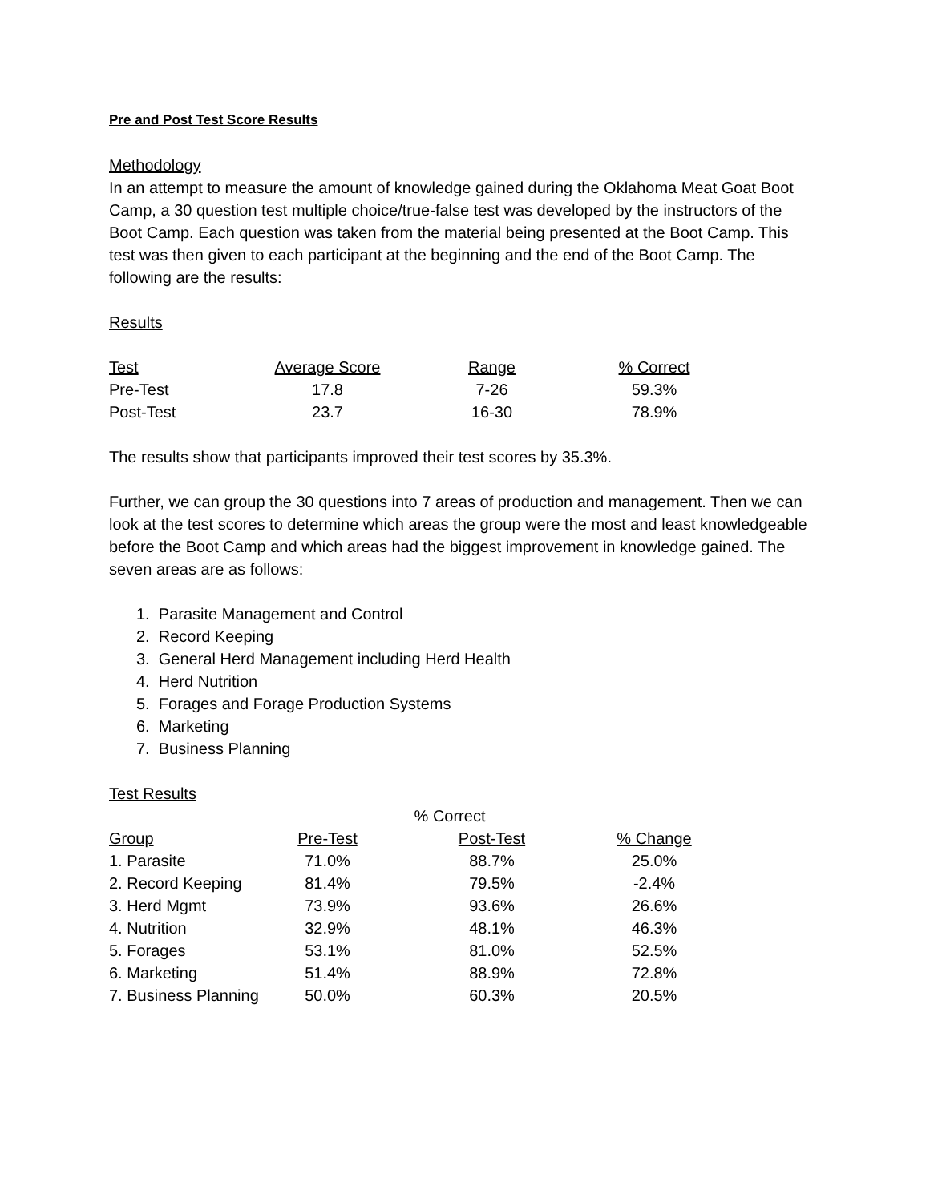Pre and Post Test Score Results
Methodology
In an attempt to measure the amount of knowledge gained during the Oklahoma Meat Goat Boot Camp, a 30 question test multiple choice/true-false test was developed by the instructors of the Boot Camp. Each question was taken from the material being presented at the Boot Camp. This test was then given to each participant at the beginning and the end of the Boot Camp. The following are the results:
Results
| Test | Average Score | Range | % Correct |
| --- | --- | --- | --- |
| Pre-Test | 17.8 | 7-26 | 59.3% |
| Post-Test | 23.7 | 16-30 | 78.9% |
The results show that participants improved their test scores by 35.3%.
Further, we can group the 30 questions into 7 areas of production and management. Then we can look at the test scores to determine which areas the group were the most and least knowledgeable before the Boot Camp and which areas had the biggest improvement in knowledge gained. The seven areas are as follows:
1. Parasite Management and Control
2. Record Keeping
3. General Herd Management including Herd Health
4. Herd Nutrition
5. Forages and Forage Production Systems
6. Marketing
7. Business Planning
Test Results
| | % Correct | | |
| --- | --- | --- | --- |
| Group | Pre-Test | Post-Test | % Change |
| 1. Parasite | 71.0% | 88.7% | 25.0% |
| 2. Record Keeping | 81.4% | 79.5% | -2.4% |
| 3. Herd Mgmt | 73.9% | 93.6% | 26.6% |
| 4. Nutrition | 32.9% | 48.1% | 46.3% |
| 5. Forages | 53.1% | 81.0% | 52.5% |
| 6. Marketing | 51.4% | 88.9% | 72.8% |
| 7. Business Planning | 50.0% | 60.3% | 20.5% |